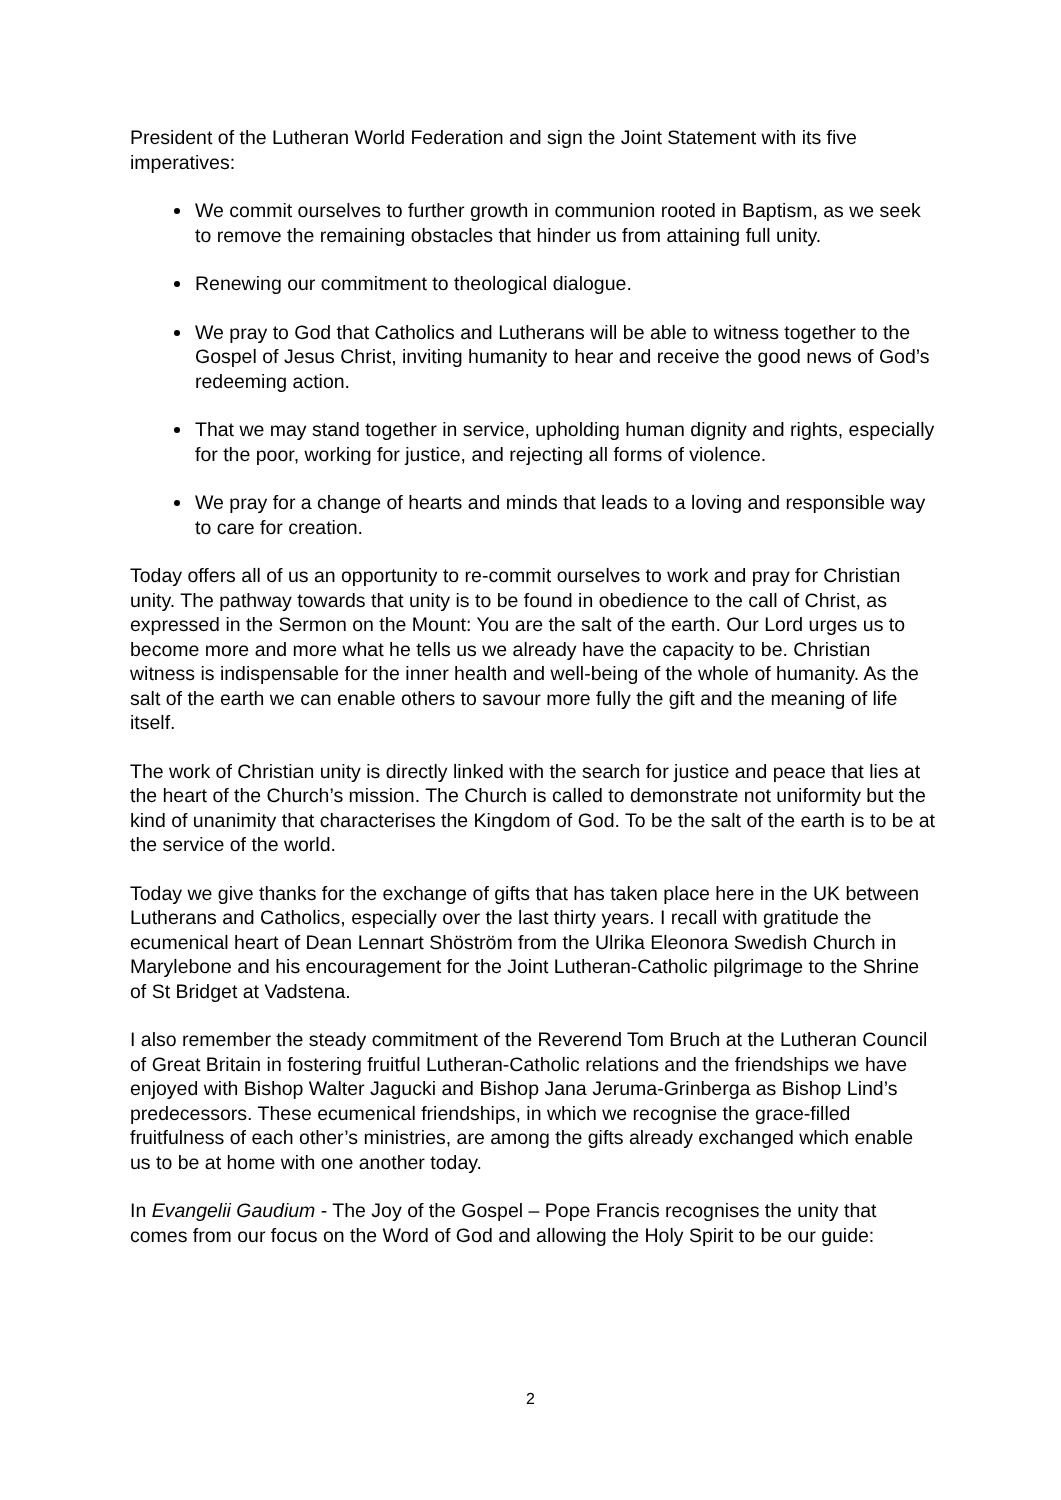President of the Lutheran World Federation and sign the Joint Statement with its five imperatives:
We commit ourselves to further growth in communion rooted in Baptism, as we seek to remove the remaining obstacles that hinder us from attaining full unity.
Renewing our commitment to theological dialogue.
We pray to God that Catholics and Lutherans will be able to witness together to the Gospel of Jesus Christ, inviting humanity to hear and receive the good news of God’s redeeming action.
That we may stand together in service, upholding human dignity and rights, especially for the poor, working for justice, and rejecting all forms of violence.
We pray for a change of hearts and minds that leads to a loving and responsible way to care for creation.
Today offers all of us an opportunity to re-commit ourselves to work and pray for Christian unity. The pathway towards that unity is to be found in obedience to the call of Christ, as expressed in the Sermon on the Mount: You are the salt of the earth. Our Lord urges us to become more and more what he tells us we already have the capacity to be. Christian witness is indispensable for the inner health and well-being of the whole of humanity. As the salt of the earth we can enable others to savour more fully the gift and the meaning of life itself.
The work of Christian unity is directly linked with the search for justice and peace that lies at the heart of the Church’s mission. The Church is called to demonstrate not uniformity but the kind of unanimity that characterises the Kingdom of God. To be the salt of the earth is to be at the service of the world.
Today we give thanks for the exchange of gifts that has taken place here in the UK between Lutherans and Catholics, especially over the last thirty years. I recall with gratitude the ecumenical heart of Dean Lennart Shöström from the Ulrika Eleonora Swedish Church in Marylebone and his encouragement for the Joint Lutheran-Catholic pilgrimage to the Shrine of St Bridget at Vadstena.
I also remember the steady commitment of the Reverend Tom Bruch at the Lutheran Council of Great Britain in fostering fruitful Lutheran-Catholic relations and the friendships we have enjoyed with Bishop Walter Jagucki and Bishop Jana Jeruma-Grinberga as Bishop Lind’s predecessors. These ecumenical friendships, in which we recognise the grace-filled fruitfulness of each other’s ministries, are among the gifts already exchanged which enable us to be at home with one another today.
In Evangelii Gaudium - The Joy of the Gospel – Pope Francis recognises the unity that comes from our focus on the Word of God and allowing the Holy Spirit to be our guide:
2